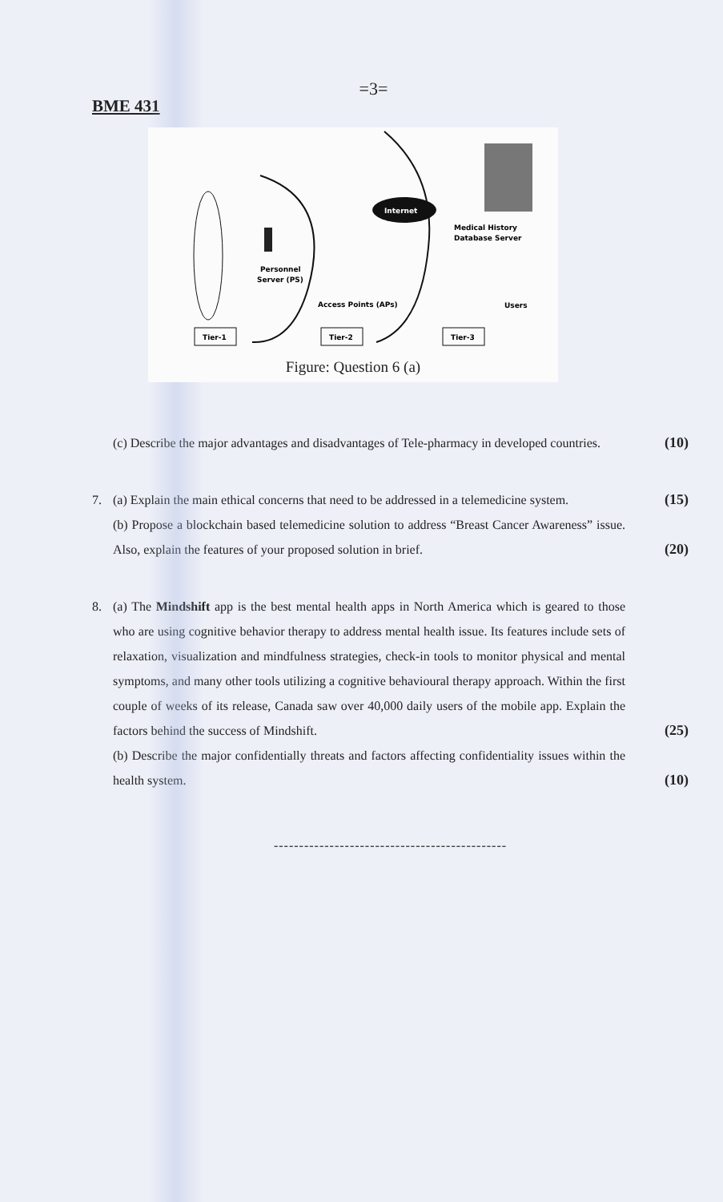=3=
BME 431
Internet
Medical History
Database Server
Personnel
Server (PS)
Access Points (APs)
Users
Tier-1
Tier-2
Tier-3
Figure: Question 6 (a)
(c) Describe the major advantages and disadvantages of Tele-pharmacy in developed countries.
(10)
7. (a) Explain the main ethical concerns that need to be addressed in a telemedicine system.
(15)
(b) Propose a blockchain based telemedicine solution to address “Breast Cancer Awareness” issue. Also, explain the features of your proposed solution in brief.
(20)
8. (a) The Mindshift app is the best mental health apps in North America which is geared to those who are using cognitive behavior therapy to address mental health issue. Its features include sets of relaxation, visualization and mindfulness strategies, check-in tools to monitor physical and mental symptoms, and many other tools utilizing a cognitive behavioural therapy approach. Within the first couple of weeks of its release, Canada saw over 40,000 daily users of the mobile app. Explain the factors behind the success of Mindshift.
(25)
(b) Describe the major confidentially threats and factors affecting confidentiality issues within the health system.
(10)
----------------------------------------------